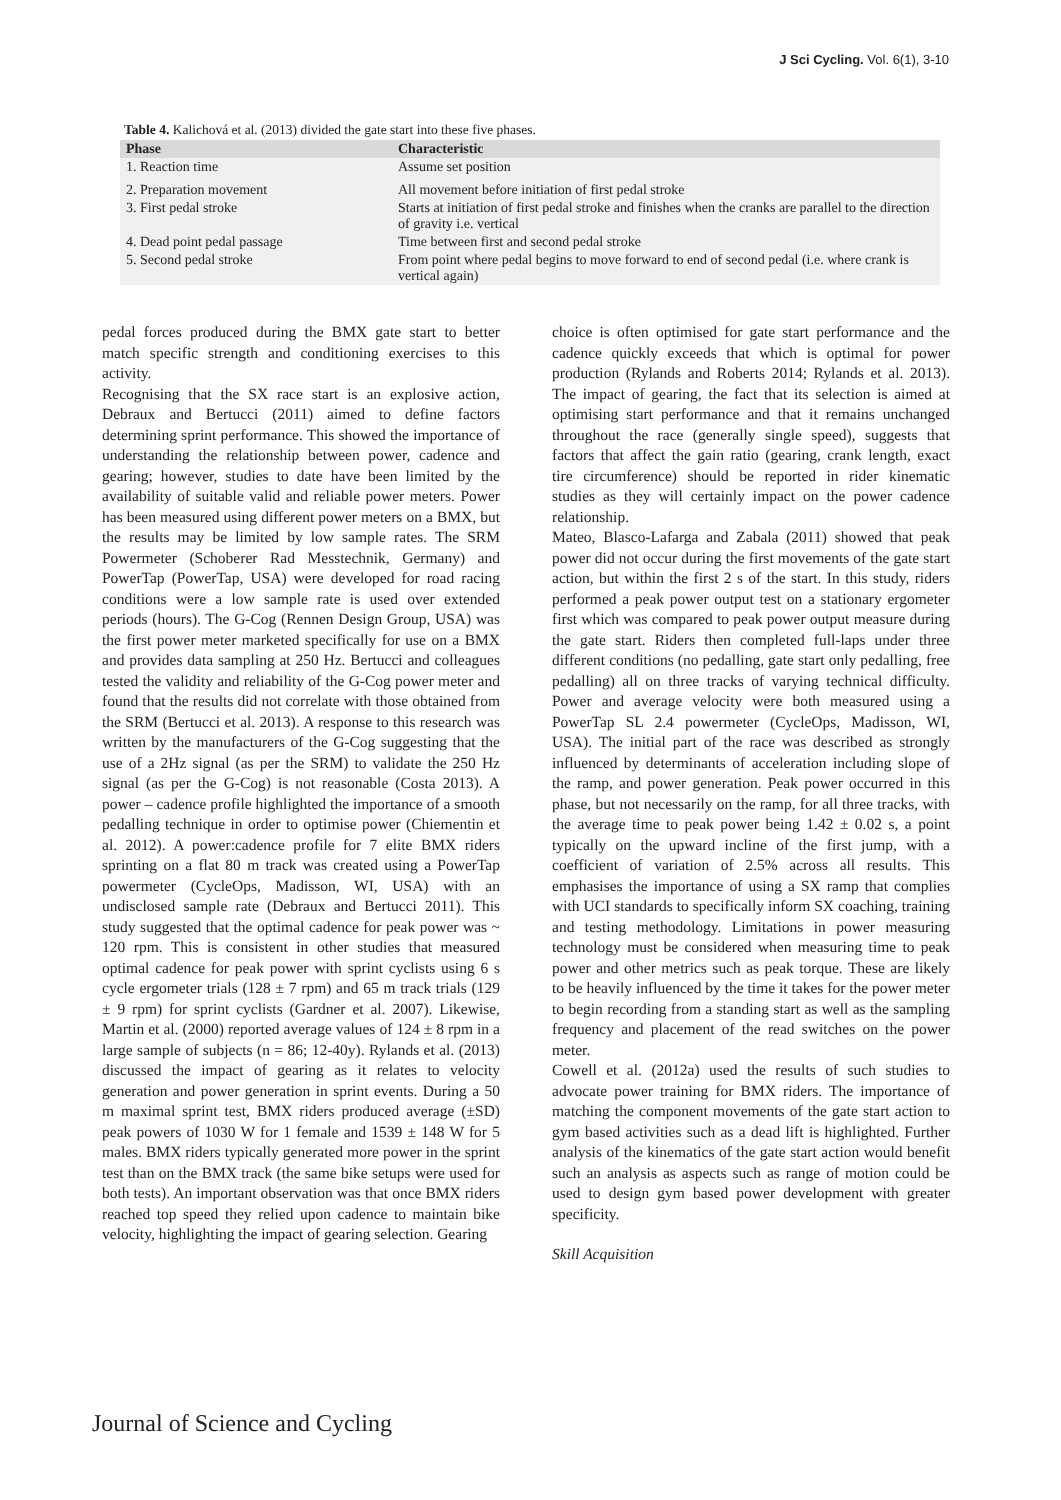J Sci Cycling. Vol. 6(1), 3-10
Table 4. Kalichová et al. (2013) divided the gate start into these five phases.
| Phase | Characteristic |
| --- | --- |
| 1. Reaction time | Assume set position |
| 2. Preparation movement | All movement before initiation of first pedal stroke |
| 3. First pedal stroke | Starts at initiation of first pedal stroke and finishes when the cranks are parallel to the direction of gravity i.e. vertical |
| 4. Dead point pedal passage | Time between first and second pedal stroke |
| 5. Second pedal stroke | From point where pedal begins to move forward to end of second pedal (i.e. where crank is vertical again) |
pedal forces produced during the BMX gate start to better match specific strength and conditioning exercises to this activity.
Recognising that the SX race start is an explosive action, Debraux and Bertucci (2011) aimed to define factors determining sprint performance. This showed the importance of understanding the relationship between power, cadence and gearing; however, studies to date have been limited by the availability of suitable valid and reliable power meters. Power has been measured using different power meters on a BMX, but the results may be limited by low sample rates. The SRM Powermeter (Schoberer Rad Messtechnik, Germany) and PowerTap (PowerTap, USA) were developed for road racing conditions were a low sample rate is used over extended periods (hours). The G-Cog (Rennen Design Group, USA) was the first power meter marketed specifically for use on a BMX and provides data sampling at 250 Hz. Bertucci and colleagues tested the validity and reliability of the G-Cog power meter and found that the results did not correlate with those obtained from the SRM (Bertucci et al. 2013). A response to this research was written by the manufacturers of the G-Cog suggesting that the use of a 2Hz signal (as per the SRM) to validate the 250 Hz signal (as per the G-Cog) is not reasonable (Costa 2013). A power – cadence profile highlighted the importance of a smooth pedalling technique in order to optimise power (Chiementin et al. 2012). A power:cadence profile for 7 elite BMX riders sprinting on a flat 80 m track was created using a PowerTap powermeter (CycleOps, Madisson, WI, USA) with an undisclosed sample rate (Debraux and Bertucci 2011). This study suggested that the optimal cadence for peak power was ~ 120 rpm. This is consistent in other studies that measured optimal cadence for peak power with sprint cyclists using 6 s cycle ergometer trials (128 ± 7 rpm) and 65 m track trials (129 ± 9 rpm) for sprint cyclists (Gardner et al. 2007). Likewise, Martin et al. (2000) reported average values of 124 ± 8 rpm in a large sample of subjects (n = 86; 12-40y). Rylands et al. (2013) discussed the impact of gearing as it relates to velocity generation and power generation in sprint events. During a 50 m maximal sprint test, BMX riders produced average (±SD) peak powers of 1030 W for 1 female and 1539 ± 148 W for 5 males. BMX riders typically generated more power in the sprint test than on the BMX track (the same bike setups were used for both tests). An important observation was that once BMX riders reached top speed they relied upon cadence to maintain bike velocity, highlighting the impact of gearing selection. Gearing
choice is often optimised for gate start performance and the cadence quickly exceeds that which is optimal for power production (Rylands and Roberts 2014; Rylands et al. 2013). The impact of gearing, the fact that its selection is aimed at optimising start performance and that it remains unchanged throughout the race (generally single speed), suggests that factors that affect the gain ratio (gearing, crank length, exact tire circumference) should be reported in rider kinematic studies as they will certainly impact on the power cadence relationship.
Mateo, Blasco-Lafarga and Zabala (2011) showed that peak power did not occur during the first movements of the gate start action, but within the first 2 s of the start. In this study, riders performed a peak power output test on a stationary ergometer first which was compared to peak power output measure during the gate start. Riders then completed full-laps under three different conditions (no pedalling, gate start only pedalling, free pedalling) all on three tracks of varying technical difficulty. Power and average velocity were both measured using a PowerTap SL 2.4 powermeter (CycleOps, Madisson, WI, USA). The initial part of the race was described as strongly influenced by determinants of acceleration including slope of the ramp, and power generation. Peak power occurred in this phase, but not necessarily on the ramp, for all three tracks, with the average time to peak power being 1.42 ± 0.02 s, a point typically on the upward incline of the first jump, with a coefficient of variation of 2.5% across all results. This emphasises the importance of using a SX ramp that complies with UCI standards to specifically inform SX coaching, training and testing methodology. Limitations in power measuring technology must be considered when measuring time to peak power and other metrics such as peak torque. These are likely to be heavily influenced by the time it takes for the power meter to begin recording from a standing start as well as the sampling frequency and placement of the read switches on the power meter.
Cowell et al. (2012a) used the results of such studies to advocate power training for BMX riders. The importance of matching the component movements of the gate start action to gym based activities such as a dead lift is highlighted. Further analysis of the kinematics of the gate start action would benefit such an analysis as aspects such as range of motion could be used to design gym based power development with greater specificity.
Skill Acquisition
Journal of Science and Cycling